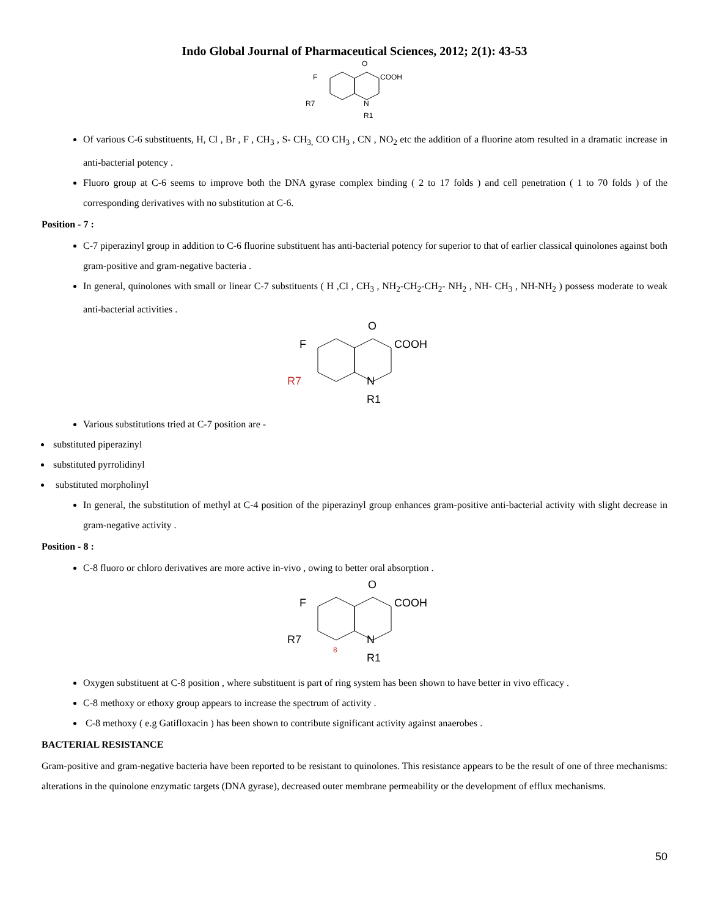Indo Global Journal of Pharmaceutical Sciences, 2012; 2(1): 43-53
O
COOH
F
R7
N
R1
Of various C-6 substituents, H, Cl , Br , F , CH<sub>3</sub> , S- CH<sub>3,</sub> CO CH<sub>3</sub> , CN , NO<sub>2</sub> etc the addition of a fluorine atom resulted in a dramatic increase in anti-bacterial potency .
Fluoro group at C-6 seems to improve both the DNA gyrase complex binding ( 2 to 17 folds ) and cell penetration ( 1 to 70 folds ) of the corresponding derivatives with no substitution at C-6.
Position - 7 :
C-7 piperazinyl group in addition to C-6 fluorine substituent has anti-bacterial potency for superior to that of earlier classical quinolones against both gram-positive and gram-negative bacteria .
In general, quinolones with small or linear C-7 substituents ( H ,Cl , CH<sub>3</sub> , NH<sub>2</sub>-CH<sub>2</sub>-CH<sub>2</sub>- NH<sub>2</sub> , NH- CH<sub>3</sub> , NH-NH<sub>2</sub> ) possess moderate to weak anti-bacterial activities .
O
COOH
F
R7
N
R1
Various substitutions tried at C-7 position are -
substituted piperazinyl
substituted pyrrolidinyl
substituted morpholinyl
In general, the substitution of methyl at C-4 position of the piperazinyl group enhances gram-positive anti-bacterial activity with slight decrease in gram-negative activity .
Position - 8 :
C-8 fluoro or chloro derivatives are more active in-vivo , owing to better oral absorption .
O
COOH
F
R7
8
N
R1
Oxygen substituent at C-8 position , where substituent is part of ring system has been shown to have better in vivo efficacy .
C-8 methoxy or ethoxy group appears to increase the spectrum of activity .
C-8 methoxy ( e.g Gatifloxacin ) has been shown to contribute significant activity against anaerobes .
BACTERIAL RESISTANCE
Gram-positive and gram-negative bacteria have been reported to be resistant to quinolones. This resistance appears to be the result of one of three mechanisms: alterations in the quinolone enzymatic targets (DNA gyrase), decreased outer membrane permeability or the development of efflux mechanisms.
50